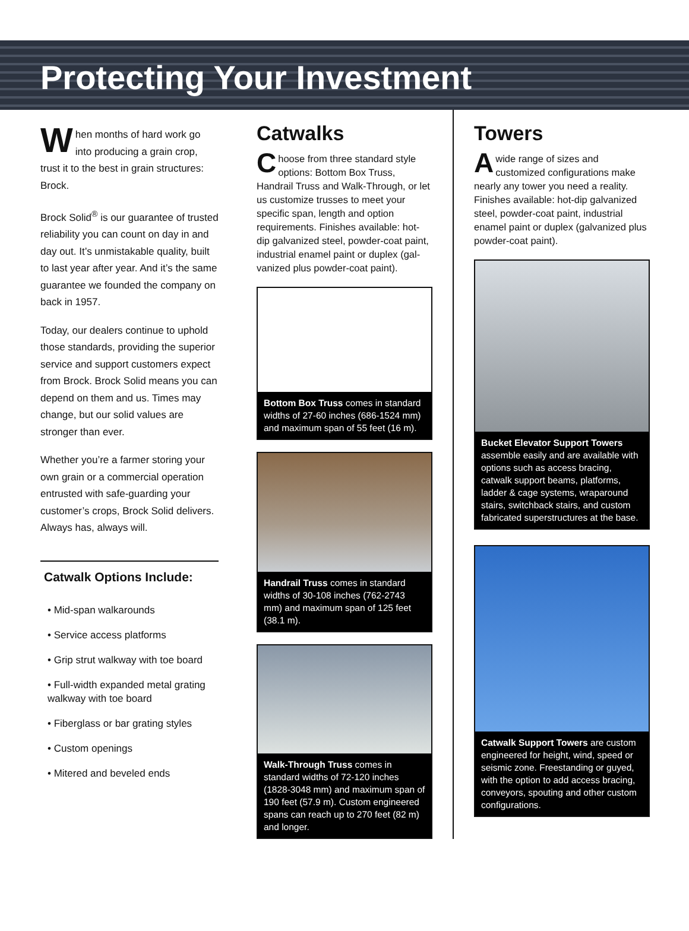Protecting Your Investment
When months of hard work go into producing a grain crop, trust it to the best in grain structures: Brock.
Brock Solid<sup>®</sup> is our guarantee of trusted reliability you can count on day in and day out. It’s unmistakable quality, built to last year after year. And it’s the same guarantee we founded the company on back in 1957.
Today, our dealers continue to uphold those standards, providing the superior service and support customers expect from Brock. Brock Solid means you can depend on them and us. Times may change, but our solid values are stronger than ever.
Whether you’re a farmer storing your own grain or a commercial operation entrusted with safe-guarding your customer’s crops, Brock Solid delivers. Always has, always will.
Catwalk Options Include:
• Mid-span walkarounds
• Service access platforms
• Grip strut walkway with toe board
• Full-width expanded metal grating walkway with toe board
• Fiberglass or bar grating styles
• Custom openings
• Mitered and beveled ends
Catwalks
Choose from three standard style options: Bottom Box Truss, Handrail Truss and Walk-Through, or let us customize trusses to meet your specific span, length and option requirements. Finishes available: hot-dip galvanized steel, powder-coat paint, industrial enamel paint or duplex (gal-vanized plus powder-coat paint).
Bottom Box Truss comes in standard widths of 27-60 inches (686-1524 mm) and maximum span of 55 feet (16 m).
Handrail Truss comes in standard widths of 30-108 inches (762-2743 mm) and maximum span of 125 feet (38.1 m).
Walk-Through Truss comes in standard widths of 72-120 inches (1828-3048 mm) and maximum span of 190 feet (57.9 m). Custom engineered spans can reach up to 270 feet (82 m) and longer.
Towers
A wide range of sizes and customized configurations make nearly any tower you need a reality. Finishes available: hot-dip galvanized steel, powder-coat paint, industrial enamel paint or duplex (galvanized plus powder-coat paint).
Bucket Elevator Support Towers assemble easily and are available with options such as access bracing, catwalk support beams, platforms, ladder & cage systems, wraparound stairs, switchback stairs, and custom fabricated superstructures at the base.
Catwalk Support Towers are custom engineered for height, wind, speed or seismic zone. Freestanding or guyed, with the option to add access bracing, conveyors, spouting and other custom configurations.